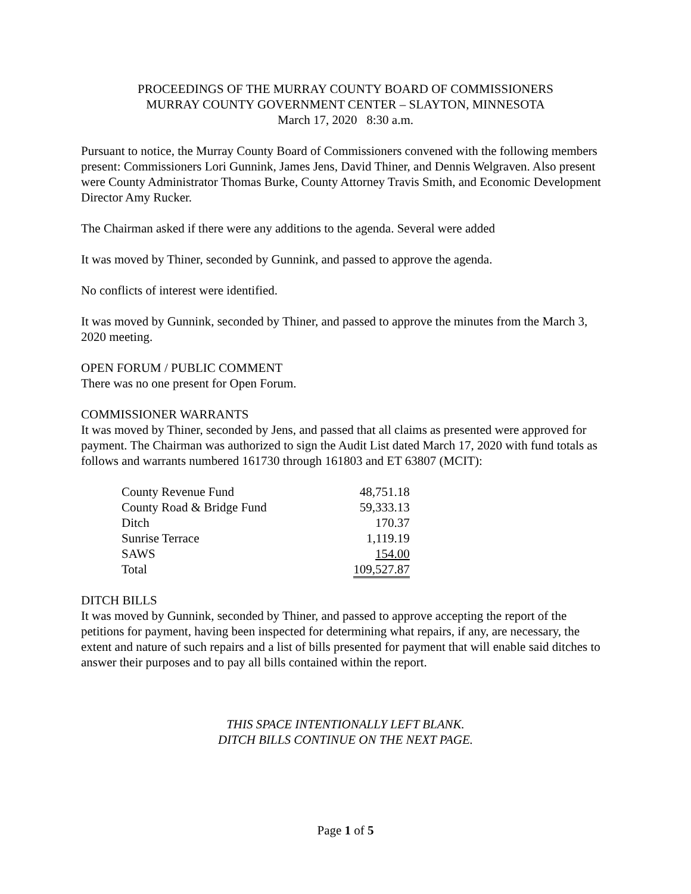PROCEEDINGS OF THE MURRAY COUNTY BOARD OF COMMISSIONERS
MURRAY COUNTY GOVERNMENT CENTER – SLAYTON, MINNESOTA
March 17, 2020 8:30 a.m.
Pursuant to notice, the Murray County Board of Commissioners convened with the following members present: Commissioners Lori Gunnink, James Jens, David Thiner, and Dennis Welgraven. Also present were County Administrator Thomas Burke, County Attorney Travis Smith, and Economic Development Director Amy Rucker.
The Chairman asked if there were any additions to the agenda. Several were added
It was moved by Thiner, seconded by Gunnink, and passed to approve the agenda.
No conflicts of interest were identified.
It was moved by Gunnink, seconded by Thiner, and passed to approve the minutes from the March 3, 2020 meeting.
OPEN FORUM / PUBLIC COMMENT
There was no one present for Open Forum.
COMMISSIONER WARRANTS
It was moved by Thiner, seconded by Jens, and passed that all claims as presented were approved for payment. The Chairman was authorized to sign the Audit List dated March 17, 2020 with fund totals as follows and warrants numbered 161730 through 161803 and ET 63807 (MCIT):
| County Revenue Fund | 48,751.18 |
| County Road & Bridge Fund | 59,333.13 |
| Ditch | 170.37 |
| Sunrise Terrace | 1,119.19 |
| SAWS | 154.00 |
| Total | 109,527.87 |
DITCH BILLS
It was moved by Gunnink, seconded by Thiner, and passed to approve accepting the report of the petitions for payment, having been inspected for determining what repairs, if any, are necessary, the extent and nature of such repairs and a list of bills presented for payment that will enable said ditches to answer their purposes and to pay all bills contained within the report.
THIS SPACE INTENTIONALLY LEFT BLANK.
DITCH BILLS CONTINUE ON THE NEXT PAGE.
Page 1 of 5